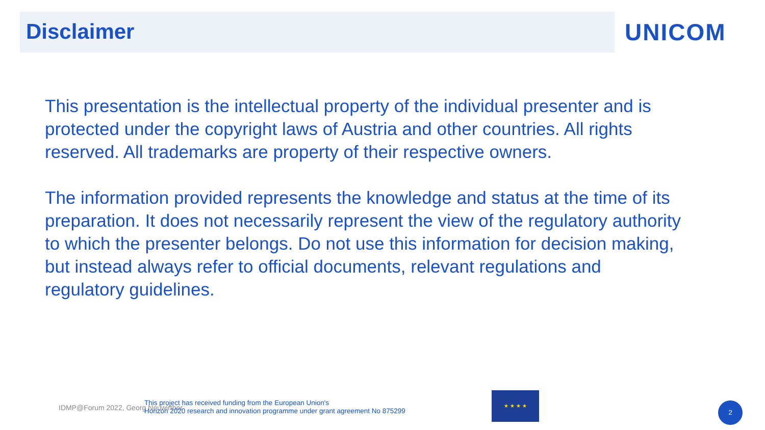Disclaimer UNICOM
This presentation is the intellectual property of the individual presenter and is protected under the copyright laws of Austria and other countries. All rights reserved. All trademarks are property of their respective owners.
The information provided represents the knowledge and status at the time of its preparation. It does not necessarily represent the view of the regulatory authority to which the presenter belongs. Do not use this information for decision making, but instead always refer to official documents, relevant regulations and regulatory guidelines.
IDMP@Forum 2022, Georg Neuwirther
This project has received funding from the European Union's
Horizon 2020 research and innovation programme under grant agreement No 875299
★ ★ ★ ★
2